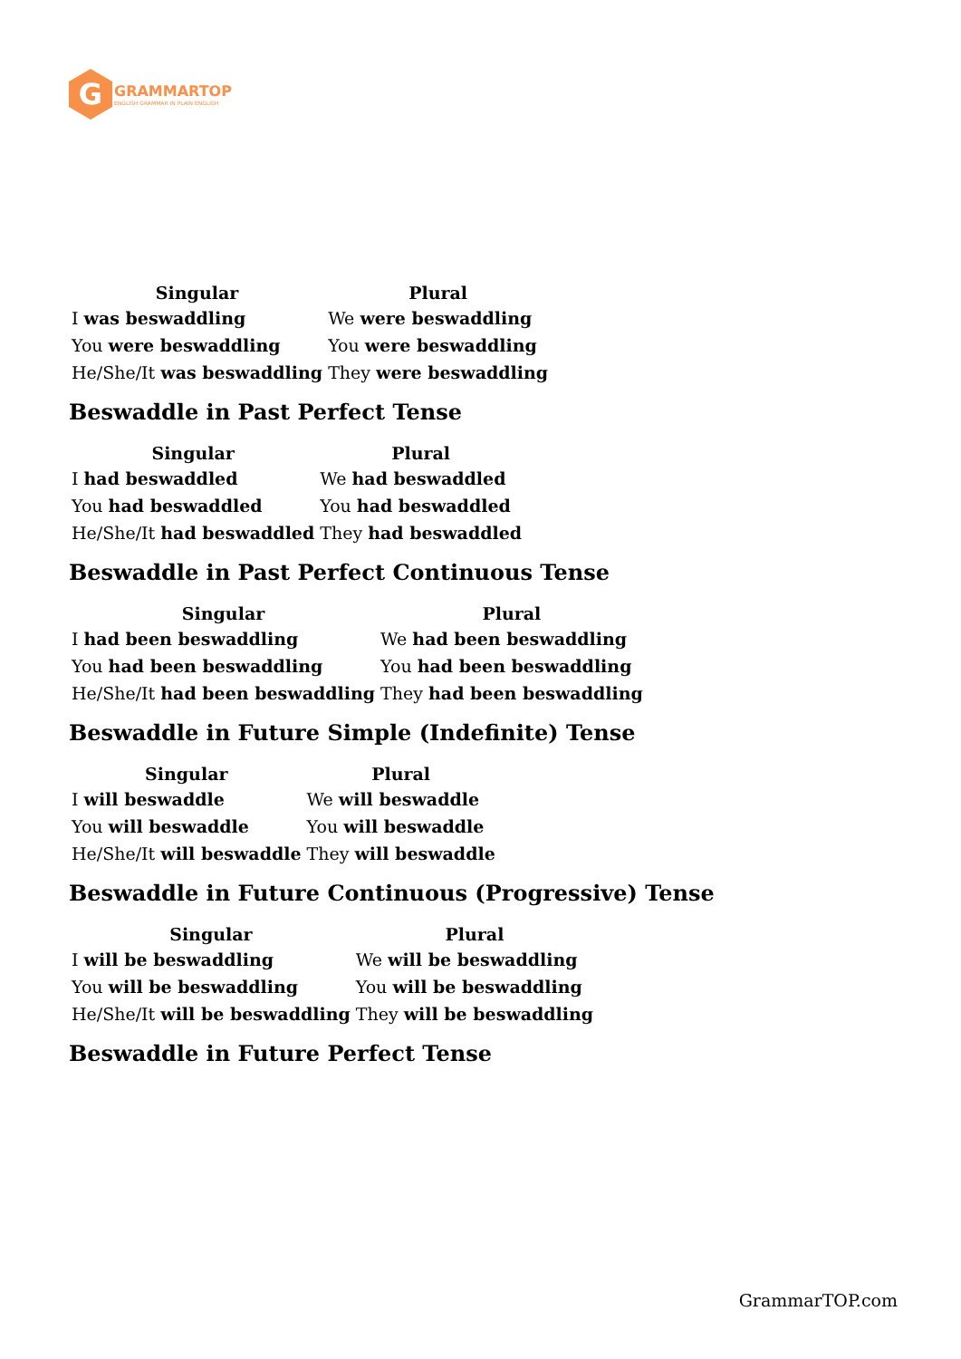G
GRAMMARTOP
ENGLISH GRAMMAR IN PLAIN ENGLISH
| Singular | Plural |
| --- | --- |
| I was beswaddling | We were beswaddling |
| You were beswaddling | You were beswaddling |
| He/She/It was beswaddling | They were beswaddling |
Beswaddle in Past Perfect Tense
| Singular | Plural |
| --- | --- |
| I had beswaddled | We had beswaddled |
| You had beswaddled | You had beswaddled |
| He/She/It had beswaddled | They had beswaddled |
Beswaddle in Past Perfect Continuous Tense
| Singular | Plural |
| --- | --- |
| I had been beswaddling | We had been beswaddling |
| You had been beswaddling | You had been beswaddling |
| He/She/It had been beswaddling | They had been beswaddling |
Beswaddle in Future Simple (Indefinite) Tense
| Singular | Plural |
| --- | --- |
| I will beswaddle | We will beswaddle |
| You will beswaddle | You will beswaddle |
| He/She/It will beswaddle | They will beswaddle |
Beswaddle in Future Continuous (Progressive) Tense
| Singular | Plural |
| --- | --- |
| I will be beswaddling | We will be beswaddling |
| You will be beswaddling | You will be beswaddling |
| He/She/It will be beswaddling | They will be beswaddling |
Beswaddle in Future Perfect Tense
GrammarTOP.com